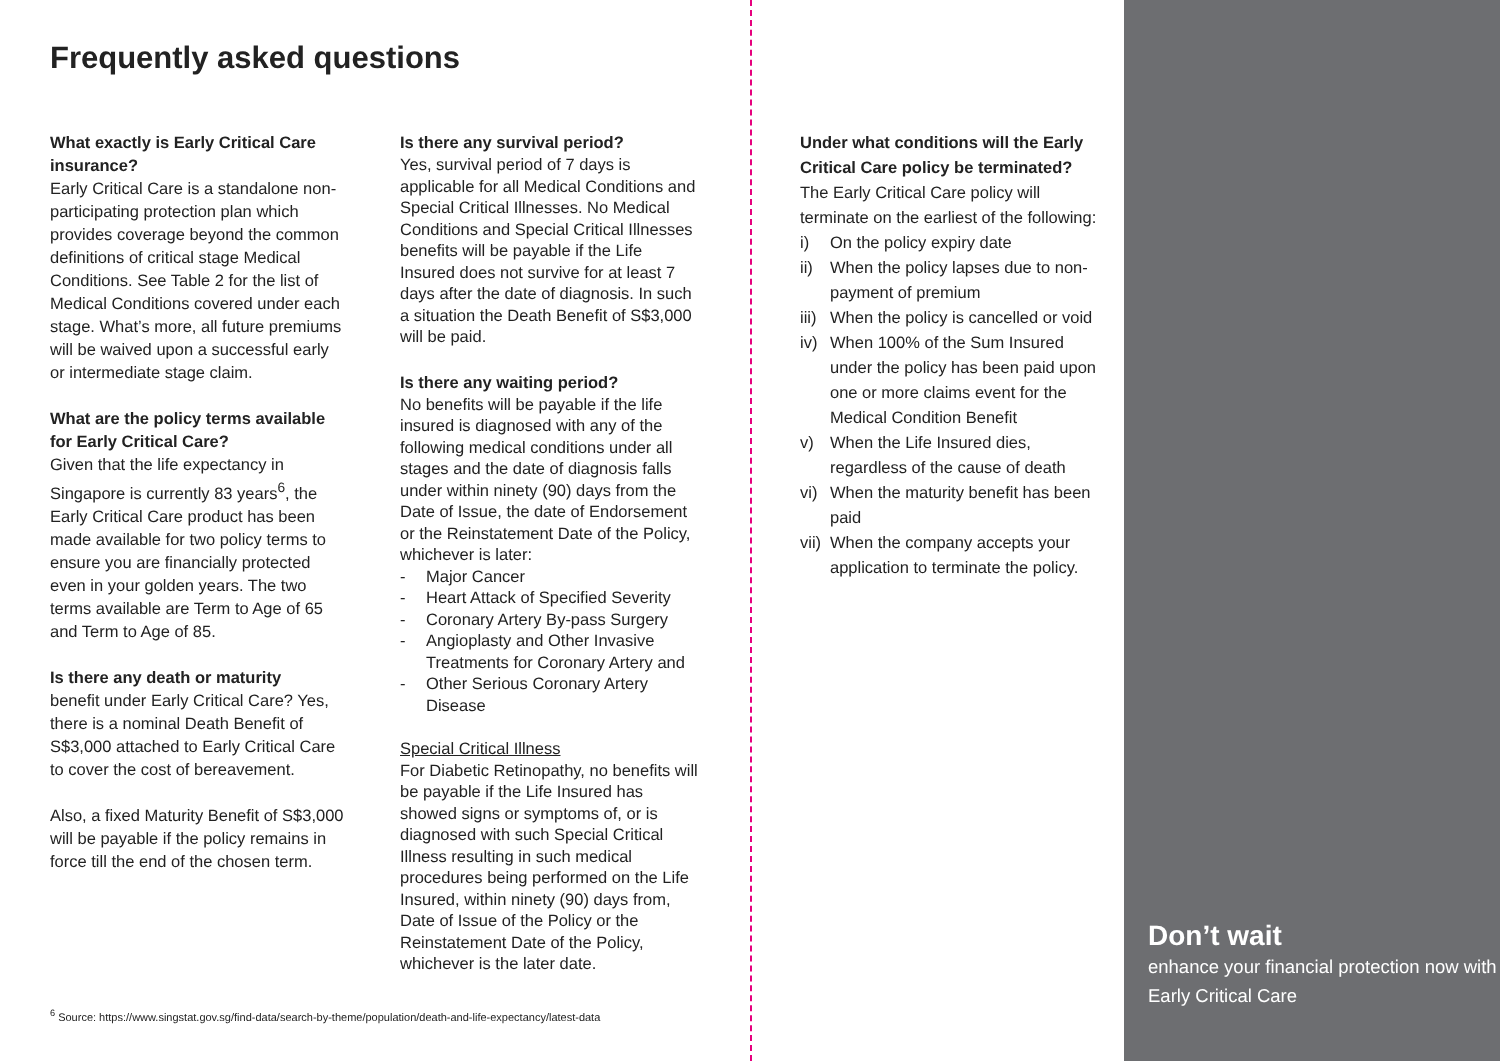Frequently asked questions
What exactly is Early Critical Care insurance?
Early Critical Care is a standalone non-participating protection plan which provides coverage beyond the common definitions of critical stage Medical Conditions. See Table 2 for the list of Medical Conditions covered under each stage. What’s more, all future premiums will be waived upon a successful early or intermediate stage claim.
What are the policy terms available for Early Critical Care?
Given that the life expectancy in Singapore is currently 83 years<sup>6</sup>, the Early Critical Care product has been made available for two policy terms to ensure you are financially protected even in your golden years. The two terms available are Term to Age of 65 and Term to Age of 85.
Is there any death or maturity
benefit under Early Critical Care? Yes, there is a nominal Death Benefit of S$3,000 attached to Early Critical Care to cover the cost of bereavement.
Also, a fixed Maturity Benefit of S$3,000 will be payable if the policy remains in force till the end of the chosen term.
Is there any survival period?
Yes, survival period of 7 days is applicable for all Medical Conditions and Special Critical Illnesses. No Medical Conditions and Special Critical Illnesses benefits will be payable if the Life Insured does not survive for at least 7 days after the date of diagnosis. In such a situation the Death Benefit of S$3,000 will be paid.
Is there any waiting period?
No benefits will be payable if the life insured is diagnosed with any of the following medical conditions under all stages and the date of diagnosis falls under within ninety (90) days from the Date of Issue, the date of Endorsement or the Reinstatement Date of the Policy, whichever is later:
- Major Cancer
- Heart Attack of Specified Severity
- Coronary Artery By-pass Surgery
- Angioplasty and Other Invasive Treatments for Coronary Artery and
- Other Serious Coronary Artery Disease
Special Critical Illness
For Diabetic Retinopathy, no benefits will be payable if the Life Insured has showed signs or symptoms of, or is diagnosed with such Special Critical Illness resulting in such medical procedures being performed on the Life Insured, within ninety (90) days from, Date of Issue of the Policy or the Reinstatement Date of the Policy, whichever is the later date.
<sup>6</sup> Source: https://www.singstat.gov.sg/find-data/search-by-theme/population/death-and-life-expectancy/latest-data
Under what conditions will the Early Critical Care policy be terminated?
The Early Critical Care policy will terminate on the earliest of the following:
i) On the policy expiry date
ii) When the policy lapses due to non-payment of premium
iii) When the policy is cancelled or void
iv) When 100% of the Sum Insured under the policy has been paid upon one or more claims event for the Medical Condition Benefit
v) When the Life Insured dies, regardless of the cause of death
vi) When the maturity benefit has been paid
vii) When the company accepts your application to terminate the policy.
Don’t wait
enhance your financial protection now with Early Critical Care